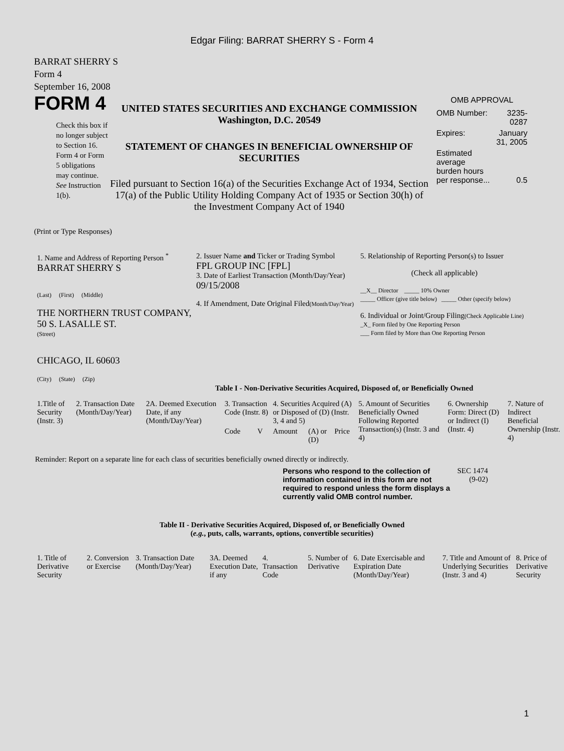Edgar Filing: BARRAT SHERRY S - Form 4
BARRAT SHERRY S
Form 4
September 16, 2008
FORM 4
Check this box if no longer subject to Section 16. Form 4 or Form 5 obligations may continue. See Instruction 1(b).
UNITED STATES SECURITIES AND EXCHANGE COMMISSION
Washington, D.C. 20549
STATEMENT OF CHANGES IN BENEFICIAL OWNERSHIP OF SECURITIES
Filed pursuant to Section 16(a) of the Securities Exchange Act of 1934, Section 17(a) of the Public Utility Holding Company Act of 1935 or Section 30(h) of the Investment Company Act of 1940
OMB APPROVAL
| OMB Number: | 3235-0287 |
| Expires: | January 31, 2005 |
| Estimated average burden hours per response... | 0.5 |
(Print or Type Responses)
| 1. Name and Address of Reporting Person <sup>*</sup> BARRAT SHERRY S (Last) (First) (Middle) THE NORTHERN TRUST COMPANY, 50 S. LASALLE ST. (Street) CHICAGO, IL 60603 (City) (State) (Zip) | 2. Issuer Name and Ticker or Trading Symbol FPL GROUP INC [FPL] 3. Date of Earliest Transaction (Month/Day/Year) 09/15/2008 4. If Amendment, Date Original Filed (Month/Day/Year) | 5. Relationship of Reporting Person(s) to Issuer (Check all applicable) __X__ Director _____ 10% Owner _____ Officer (give title below) _____ Other (specify below) 6. Individual or Joint/Group Filing (Check Applicable Line) _X_ Form filed by One Reporting Person ___ Form filed by More than One Reporting Person |
Table I - Non-Derivative Securities Acquired, Disposed of, or Beneficially Owned
| 1.Title of Security (Instr. 3) | 2. Transaction Date (Month/Day/Year) | 2A. Deemed Execution Date, if any (Month/Day/Year) | 3. Transaction Code (Instr. 8) | | 4. Securities Acquired (A) or Disposed of (D) (Instr. 3, 4 and 5) | | | 5. Amount of Securities Beneficially Owned Following Reported Transaction(s) (Instr. 3 and 4) | 6. Ownership Form: Direct (D) or Indirect (I) (Instr. 4) | 7. Nature of Indirect Beneficial Ownership (Instr. 4) |
| --- | --- | --- | --- | --- | --- | --- | --- | --- | --- | --- |
| | | | Code | V | Amount | (A) or (D) | Price | | | |
Reminder: Report on a separate line for each class of securities beneficially owned directly or indirectly.
Persons who respond to the collection of information contained in this form are not required to respond unless the form displays a currently valid OMB control number.
SEC 1474 (9-02)
Table II - Derivative Securities Acquired, Disposed of, or Beneficially Owned
(e.g., puts, calls, warrants, options, convertible securities)
| 1. Title of Derivative Security | 2. Conversion or Exercise | 3. Transaction Date (Month/Day/Year) | 3A. Deemed Execution Date, if any | 4. Transaction Code | 5. Number of Derivative | 6. Date Exercisable and Expiration Date (Month/Day/Year) | 7. Title and Amount of Underlying Securities (Instr. 3 and 4) | 8. Price of Derivative Security |
| --- | --- | --- | --- | --- | --- | --- | --- | --- |
1